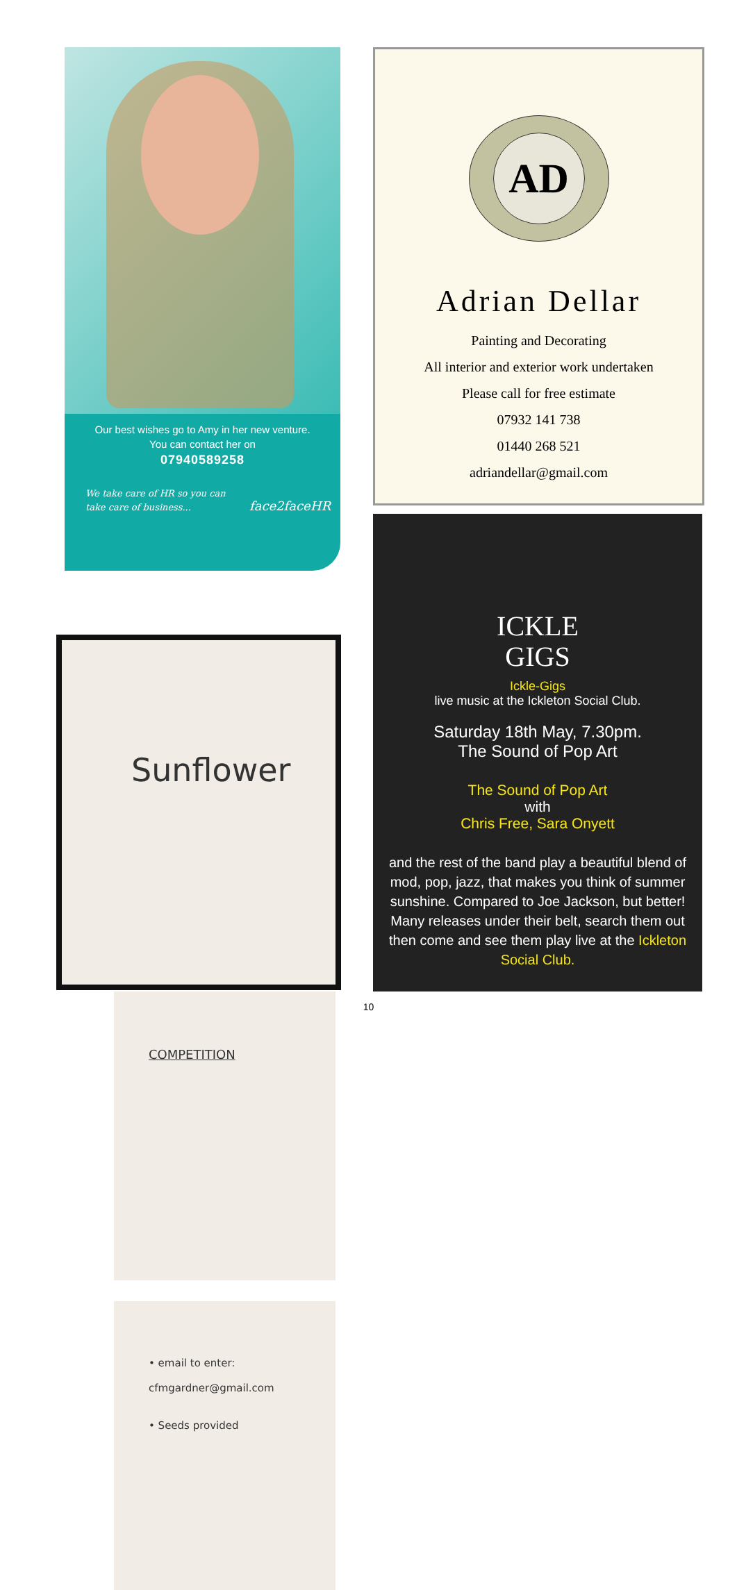Our best wishes go to Amy in her new venture.
You can contact her on
07940589258
We take care of HR so you can
take care of business... face2faceHR
Sunflower
COMPETITION
• email to enter:
cfmgardner@gmail.com
• Seeds provided
AD
Adrian Dellar
Painting and Decorating
All interior and exterior work undertaken
Please call for free estimate
07932 141 738
01440 268 521
adriandellar@gmail.com
ICKLE
GIGS
Ickle-Gigs
live music at the Ickleton Social Club.
Saturday 18th May, 7.30pm.
The Sound of Pop Art
The Sound of Pop Art
with
Chris Free, Sara Onyett
and the rest of the band play a beautiful blend of mod, pop, jazz, that makes you think of summer sunshine. Compared to Joe Jackson, but better! Many releases under their belt, search them out then come and see them play live at the Ickleton Social Club.
10